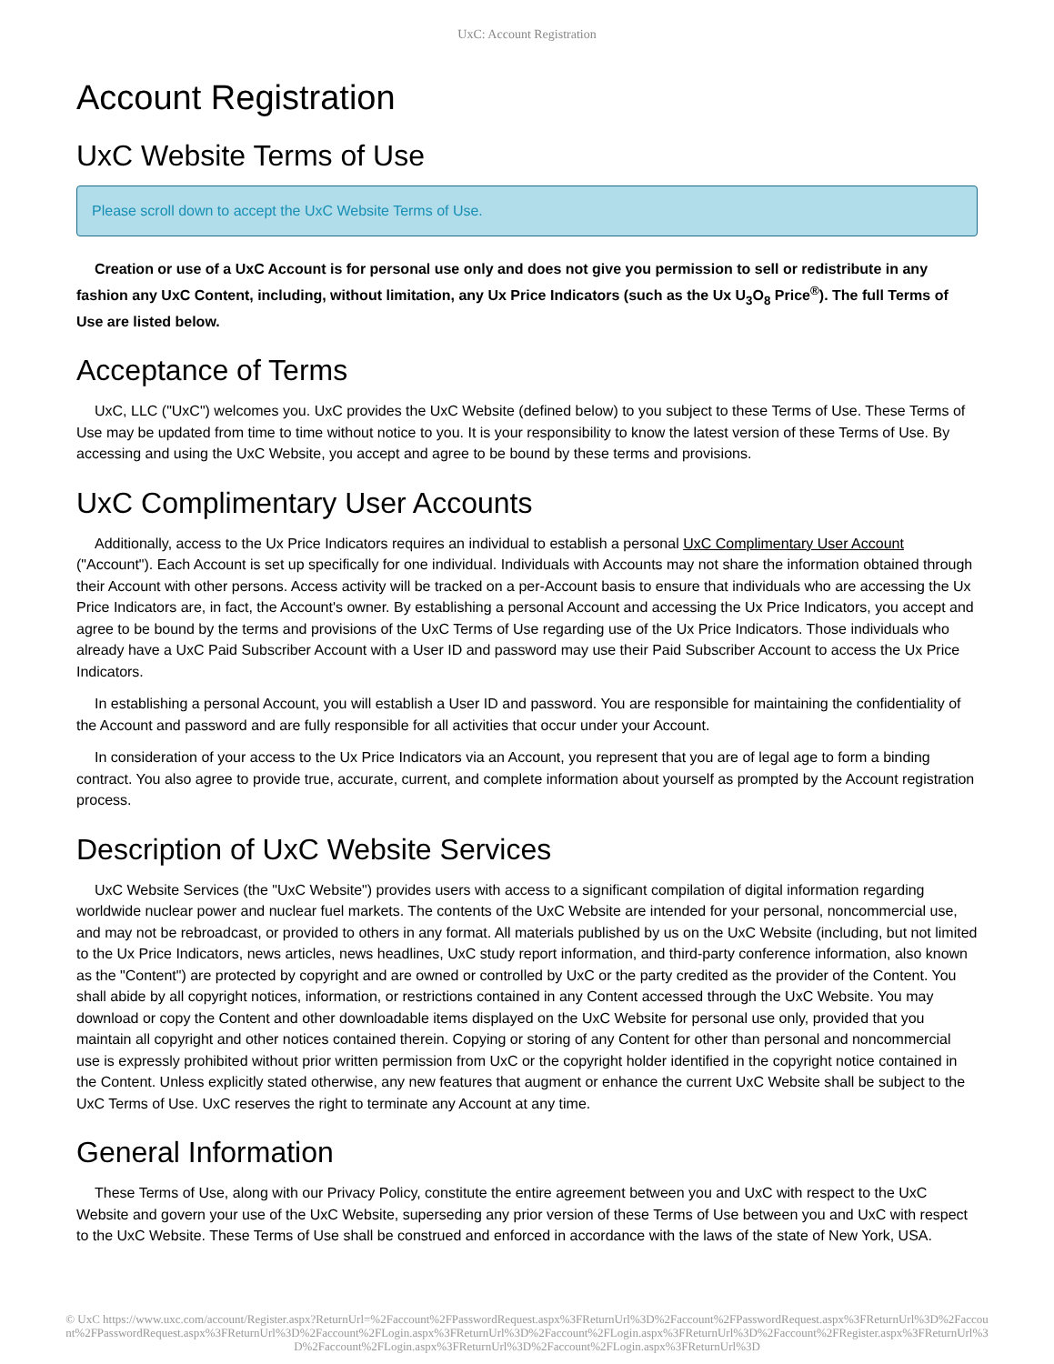UxC: Account Registration
Account Registration
UxC Website Terms of Use
Please scroll down to accept the UxC Website Terms of Use.
Creation or use of a UxC Account is for personal use only and does not give you permission to sell or redistribute in any fashion any UxC Content, including, without limitation, any Ux Price Indicators (such as the Ux U<sub>3</sub>O<sub>8</sub> Price<sup>®</sup>). The full Terms of Use are listed below.
Acceptance of Terms
UxC, LLC ("UxC") welcomes you. UxC provides the UxC Website (defined below) to you subject to these Terms of Use. These Terms of Use may be updated from time to time without notice to you. It is your responsibility to know the latest version of these Terms of Use. By accessing and using the UxC Website, you accept and agree to be bound by these terms and provisions.
UxC Complimentary User Accounts
Additionally, access to the Ux Price Indicators requires an individual to establish a personal UxC Complimentary User Account ("Account"). Each Account is set up specifically for one individual. Individuals with Accounts may not share the information obtained through their Account with other persons. Access activity will be tracked on a per-Account basis to ensure that individuals who are accessing the Ux Price Indicators are, in fact, the Account's owner. By establishing a personal Account and accessing the Ux Price Indicators, you accept and agree to be bound by the terms and provisions of the UxC Terms of Use regarding use of the Ux Price Indicators. Those individuals who already have a UxC Paid Subscriber Account with a User ID and password may use their Paid Subscriber Account to access the Ux Price Indicators.
In establishing a personal Account, you will establish a User ID and password. You are responsible for maintaining the confidentiality of the Account and password and are fully responsible for all activities that occur under your Account.
In consideration of your access to the Ux Price Indicators via an Account, you represent that you are of legal age to form a binding contract. You also agree to provide true, accurate, current, and complete information about yourself as prompted by the Account registration process.
Description of UxC Website Services
UxC Website Services (the "UxC Website") provides users with access to a significant compilation of digital information regarding worldwide nuclear power and nuclear fuel markets. The contents of the UxC Website are intended for your personal, noncommercial use, and may not be rebroadcast, or provided to others in any format. All materials published by us on the UxC Website (including, but not limited to the Ux Price Indicators, news articles, news headlines, UxC study report information, and third-party conference information, also known as the "Content") are protected by copyright and are owned or controlled by UxC or the party credited as the provider of the Content. You shall abide by all copyright notices, information, or restrictions contained in any Content accessed through the UxC Website. You may download or copy the Content and other downloadable items displayed on the UxC Website for personal use only, provided that you maintain all copyright and other notices contained therein. Copying or storing of any Content for other than personal and noncommercial use is expressly prohibited without prior written permission from UxC or the copyright holder identified in the copyright notice contained in the Content. Unless explicitly stated otherwise, any new features that augment or enhance the current UxC Website shall be subject to the UxC Terms of Use. UxC reserves the right to terminate any Account at any time.
General Information
These Terms of Use, along with our Privacy Policy, constitute the entire agreement between you and UxC with respect to the UxC Website and govern your use of the UxC Website, superseding any prior version of these Terms of Use between you and UxC with respect to the UxC Website. These Terms of Use shall be construed and enforced in accordance with the laws of the state of New York, USA.
© UxC https://www.uxc.com/account/Register.aspx?ReturnUrl=%2Faccount%2FPasswordRequest.aspx%3FReturnUrl%3D%2Faccount%2FPasswordRequest.aspx%3FReturnUrl%3D%2Faccount%2FPasswordRequest.aspx%3FReturnUrl%3D%2Faccount%2FLogin.aspx%3FReturnUrl%3D%2Faccount%2FLogin.aspx%3FReturnUrl%3D%2Faccount%2FRegister.aspx%3FReturnUrl%3D%2Faccount%2FLogin.aspx%3FReturnUrl%3D%2Faccount%2FLogin.aspx%3FReturnUrl%3D